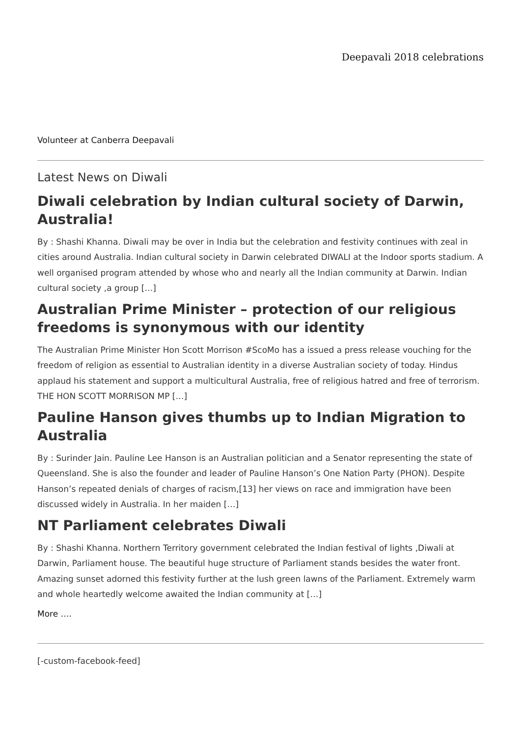Deepavali 2018 celebrations
Volunteer at Canberra Deepavali
Latest News on Diwali
Diwali celebration by Indian cultural society of Darwin, Australia!
By : Shashi Khanna. Diwali may be over in India but the celebration and festivity continues with zeal in cities around Australia. Indian cultural society in Darwin celebrated DIWALI at the Indoor sports stadium. A well organised program attended by whose who and nearly all the Indian community at Darwin. Indian cultural society ,a group […]
Australian Prime Minister – protection of our religious freedoms is synonymous with our identity
The Australian Prime Minister Hon Scott Morrison #ScoMo has a issued a press release vouching for the freedom of religion as essential to Australian identity in a diverse Australian society of today. Hindus applaud his statement and support a multicultural Australia, free of religious hatred and free of terrorism. THE HON SCOTT MORRISON MP […]
Pauline Hanson gives thumbs up to Indian Migration to Australia
By : Surinder Jain. Pauline Lee Hanson is an Australian politician and a Senator representing the state of Queensland. She is also the founder and leader of Pauline Hanson’s One Nation Party (PHON). Despite Hanson’s repeated denials of charges of racism,[13] her views on race and immigration have been discussed widely in Australia. In her maiden […]
NT Parliament celebrates Diwali
By : Shashi Khanna. Northern Territory government celebrated the Indian festival of lights ,Diwali at Darwin, Parliament house. The beautiful huge structure of Parliament stands besides the water front. Amazing sunset adorned this festivity further at the lush green lawns of the Parliament. Extremely warm and whole heartedly welcome awaited the Indian community at […]
More ….
[-custom-facebook-feed]